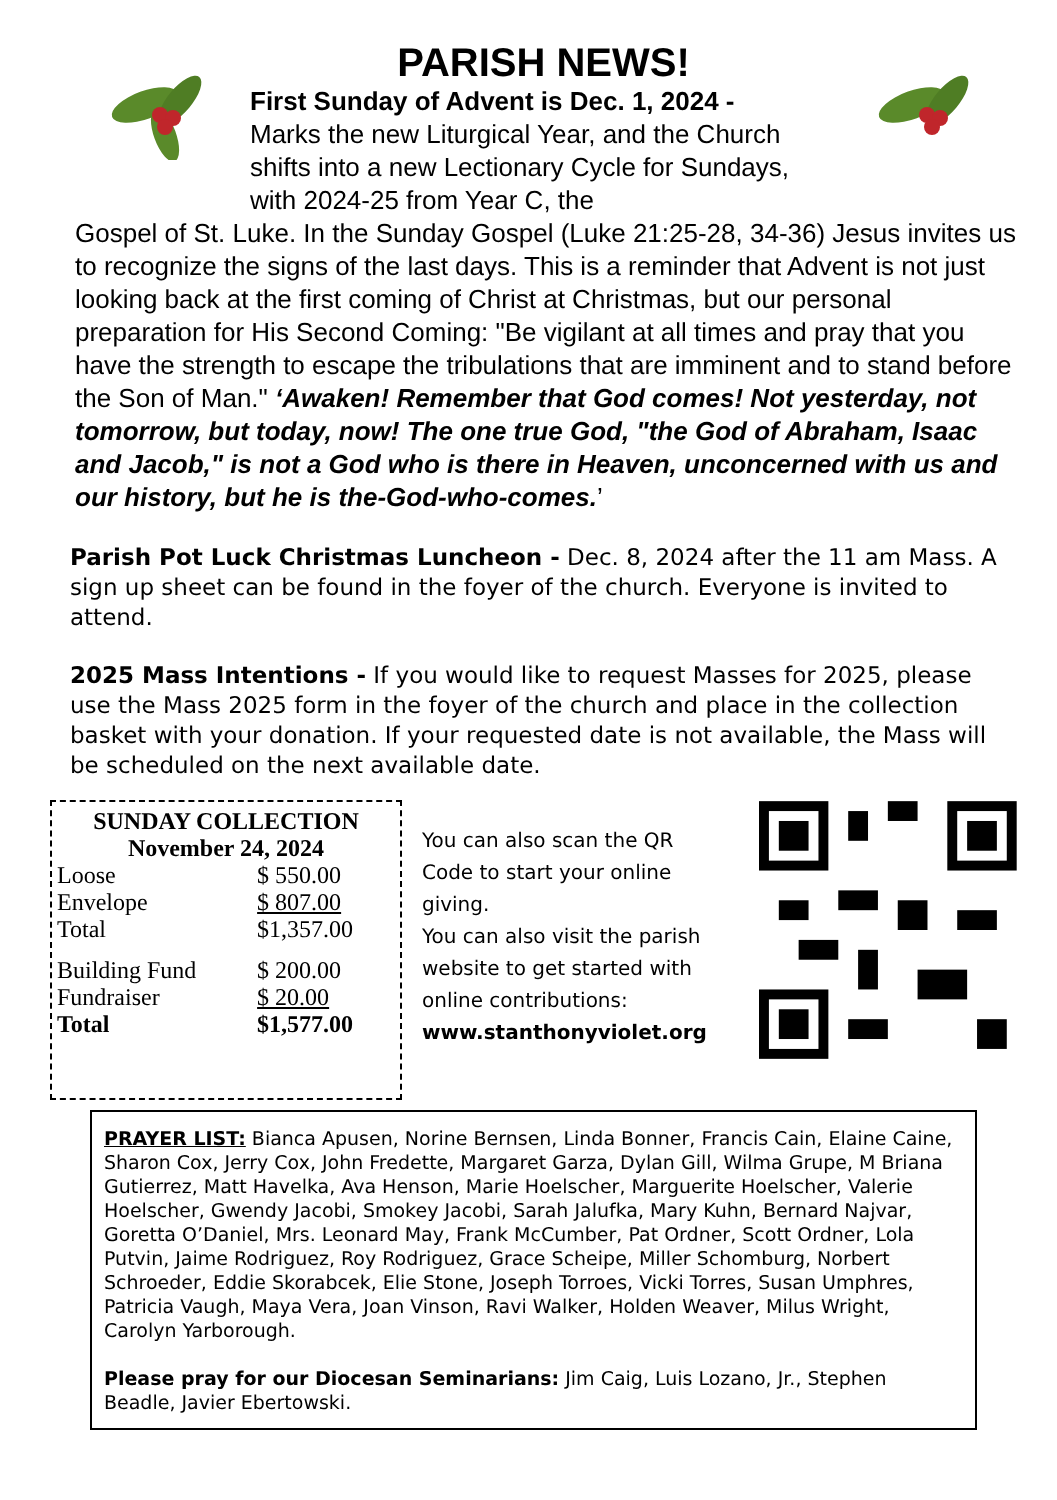PARISH NEWS!
First Sunday of Advent is Dec. 1, 2024 -
Marks the new Liturgical Year, and the Church shifts into a new Lectionary Cycle for Sundays, with 2024-25 from Year C, the
Gospel of St. Luke. In the Sunday Gospel (Luke 21:25-28, 34-36) Jesus invites us to recognize the signs of the last days. This is a reminder that Advent is not just looking back at the first coming of Christ at Christmas, but our personal preparation for His Second Coming: "Be vigilant at all times and pray that you have the strength to escape the tribulations that are imminent and to stand before the Son of Man." ‘Awaken! Remember that God comes! Not yesterday, not tomorrow, but today, now! The one true God, "the God of Abraham, Isaac and Jacob," is not a God who is there in Heaven, unconcerned with us and our history, but he is the-God-who-comes.’
Parish Pot Luck Christmas Luncheon - Dec. 8, 2024 after the 11 am Mass. A sign up sheet can be found in the foyer of the church. Everyone is invited to attend.
2025 Mass Intentions - If you would like to request Masses for 2025, please use the Mass 2025 form in the foyer of the church and place in the collection basket with your donation. If your requested date is not available, the Mass will be scheduled on the next available date.
SUNDAY COLLECTION
November 24, 2024
| Loose | $ 550.00 |
| Envelope | $ 807.00 |
| Total | $1,357.00 |
| Building Fund | $ 200.00 |
| Fundraiser | $ 20.00 |
| Total | $1,577.00 |
You can also scan the QR Code to start your online giving.
You can also visit the parish website to get started with online contributions:
www.stanthonyviolet.org
PRAYER LIST: Bianca Apusen, Norine Bernsen, Linda Bonner, Francis Cain, Elaine Caine, Sharon Cox, Jerry Cox, John Fredette, Margaret Garza, Dylan Gill, Wilma Grupe, M Briana Gutierrez, Matt Havelka, Ava Henson, Marie Hoelscher, Marguerite Hoelscher, Valerie Hoelscher, Gwendy Jacobi, Smokey Jacobi, Sarah Jalufka, Mary Kuhn, Bernard Najvar, Goretta O’Daniel, Mrs. Leonard May, Frank McCumber, Pat Ordner, Scott Ordner, Lola Putvin, Jaime Rodriguez, Roy Rodriguez, Grace Scheipe, Miller Schomburg, Norbert Schroeder, Eddie Skorabcek, Elie Stone, Joseph Torroes, Vicki Torres, Susan Umphres, Patricia Vaugh, Maya Vera, Joan Vinson, Ravi Walker, Holden Weaver, Milus Wright, Carolyn Yarborough.
Please pray for our Diocesan Seminarians: Jim Caig, Luis Lozano, Jr., Stephen Beadle, Javier Ebertowski.